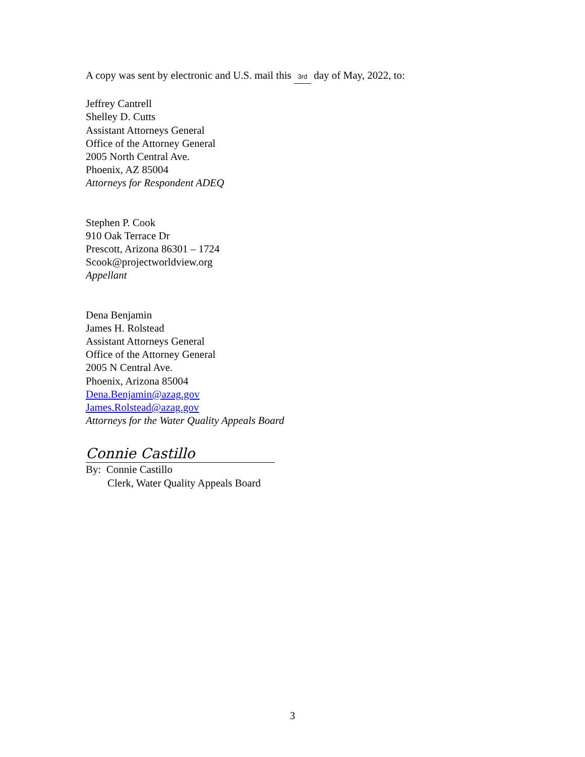A copy was sent by electronic and U.S. mail this 3rd day of May, 2022, to:
Jeffrey Cantrell
Shelley D. Cutts
Assistant Attorneys General
Office of the Attorney General
2005 North Central Ave.
Phoenix, AZ 85004
Attorneys for Respondent ADEQ
Stephen P. Cook
910 Oak Terrace Dr
Prescott, Arizona 86301 – 1724
Scook@projectworldview.org
Appellant
Dena Benjamin
James H. Rolstead
Assistant Attorneys General
Office of the Attorney General
2005 N Central Ave.
Phoenix, Arizona 85004
Dena.Benjamin@azag.gov
James.Rolstead@azag.gov
Attorneys for the Water Quality Appeals Board
Connie Castillo
By: Connie Castillo
Clerk, Water Quality Appeals Board
3